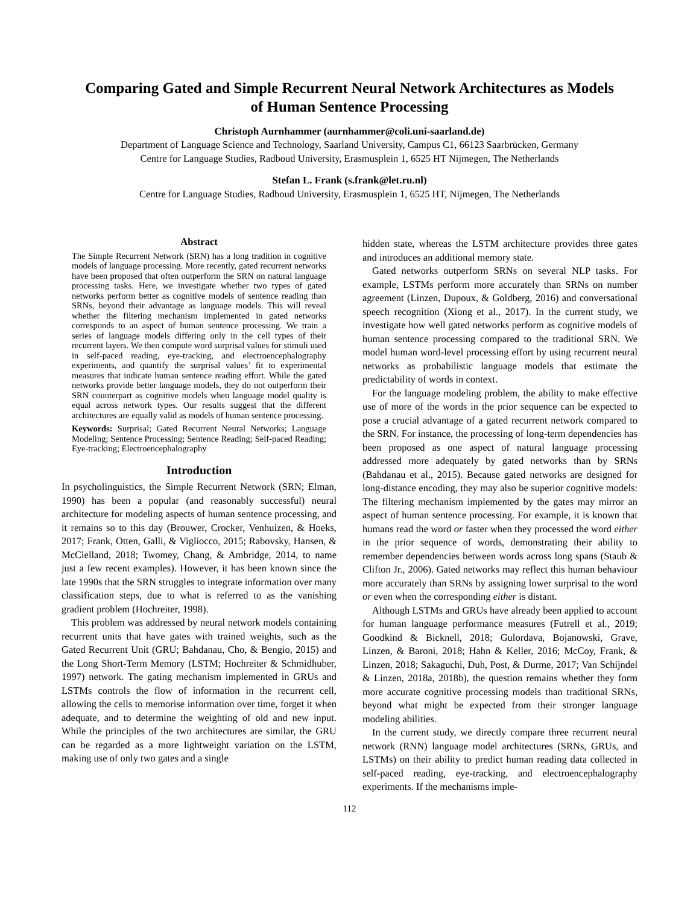Comparing Gated and Simple Recurrent Neural Network Architectures as Models
of Human Sentence Processing
Christoph Aurnhammer (aurnhammer@coli.uni-saarland.de)
Department of Language Science and Technology, Saarland University, Campus C1, 66123 Saarbrücken, Germany
Centre for Language Studies, Radboud University, Erasmusplein 1, 6525 HT Nijmegen, The Netherlands
Stefan L. Frank (s.frank@let.ru.nl)
Centre for Language Studies, Radboud University, Erasmusplein 1, 6525 HT, Nijmegen, The Netherlands
Abstract
The Simple Recurrent Network (SRN) has a long tradition in cognitive models of language processing. More recently, gated recurrent networks have been proposed that often outperform the SRN on natural language processing tasks. Here, we investigate whether two types of gated networks perform better as cognitive models of sentence reading than SRNs, beyond their advantage as language models. This will reveal whether the filtering mechanism implemented in gated networks corresponds to an aspect of human sentence processing. We train a series of language models differing only in the cell types of their recurrent layers. We then compute word surprisal values for stimuli used in self-paced reading, eye-tracking, and electroencephalography experiments, and quantify the surprisal values’ fit to experimental measures that indicate human sentence reading effort. While the gated networks provide better language models, they do not outperform their SRN counterpart as cognitive models when language model quality is equal across network types. Our results suggest that the different architectures are equally valid as models of human sentence processing.
Keywords: Surprisal; Gated Recurrent Neural Networks; Language Modeling; Sentence Processing; Sentence Reading; Self-paced Reading; Eye-tracking; Electroencephalography
Introduction
In psycholinguistics, the Simple Recurrent Network (SRN; Elman, 1990) has been a popular (and reasonably successful) neural architecture for modeling aspects of human sentence processing, and it remains so to this day (Brouwer, Crocker, Venhuizen, & Hoeks, 2017; Frank, Otten, Galli, & Vigliocco, 2015; Rabovsky, Hansen, & McClelland, 2018; Twomey, Chang, & Ambridge, 2014, to name just a few recent examples). However, it has been known since the late 1990s that the SRN struggles to integrate information over many classification steps, due to what is referred to as the vanishing gradient problem (Hochreiter, 1998).
This problem was addressed by neural network models containing recurrent units that have gates with trained weights, such as the Gated Recurrent Unit (GRU; Bahdanau, Cho, & Bengio, 2015) and the Long Short-Term Memory (LSTM; Hochreiter & Schmidhuber, 1997) network. The gating mechanism implemented in GRUs and LSTMs controls the flow of information in the recurrent cell, allowing the cells to memorise information over time, forget it when adequate, and to determine the weighting of old and new input. While the principles of the two architectures are similar, the GRU can be regarded as a more lightweight variation on the LSTM, making use of only two gates and a single
hidden state, whereas the LSTM architecture provides three gates and introduces an additional memory state.
Gated networks outperform SRNs on several NLP tasks. For example, LSTMs perform more accurately than SRNs on number agreement (Linzen, Dupoux, & Goldberg, 2016) and conversational speech recognition (Xiong et al., 2017). In the current study, we investigate how well gated networks perform as cognitive models of human sentence processing compared to the traditional SRN. We model human word-level processing effort by using recurrent neural networks as probabilistic language models that estimate the predictability of words in context.
For the language modeling problem, the ability to make effective use of more of the words in the prior sequence can be expected to pose a crucial advantage of a gated recurrent network compared to the SRN. For instance, the processing of long-term dependencies has been proposed as one aspect of natural language processing addressed more adequately by gated networks than by SRNs (Bahdanau et al., 2015). Because gated networks are designed for long-distance encoding, they may also be superior cognitive models: The filtering mechanism implemented by the gates may mirror an aspect of human sentence processing. For example, it is known that humans read the word or faster when they processed the word either in the prior sequence of words, demonstrating their ability to remember dependencies between words across long spans (Staub & Clifton Jr., 2006). Gated networks may reflect this human behaviour more accurately than SRNs by assigning lower surprisal to the word or even when the corresponding either is distant.
Although LSTMs and GRUs have already been applied to account for human language performance measures (Futrell et al., 2019; Goodkind & Bicknell, 2018; Gulordava, Bojanowski, Grave, Linzen, & Baroni, 2018; Hahn & Keller, 2016; McCoy, Frank, & Linzen, 2018; Sakaguchi, Duh, Post, & Durme, 2017; Van Schijndel & Linzen, 2018a, 2018b), the question remains whether they form more accurate cognitive processing models than traditional SRNs, beyond what might be expected from their stronger language modeling abilities.
In the current study, we directly compare three recurrent neural network (RNN) language model architectures (SRNs, GRUs, and LSTMs) on their ability to predict human reading data collected in self-paced reading, eye-tracking, and electroencephalography experiments. If the mechanisms imple-
112